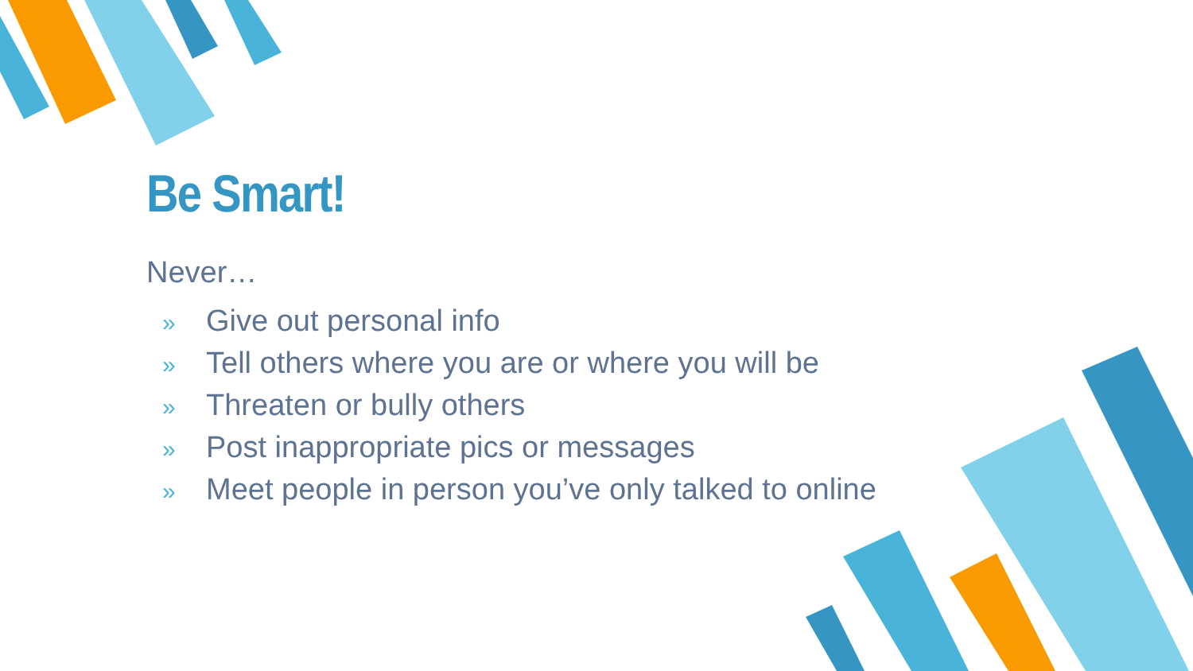Be Smart!
Never…
» Give out personal info
» Tell others where you are or where you will be
» Threaten or bully others
» Post inappropriate pics or messages
» Meet people in person you’ve only talked to online